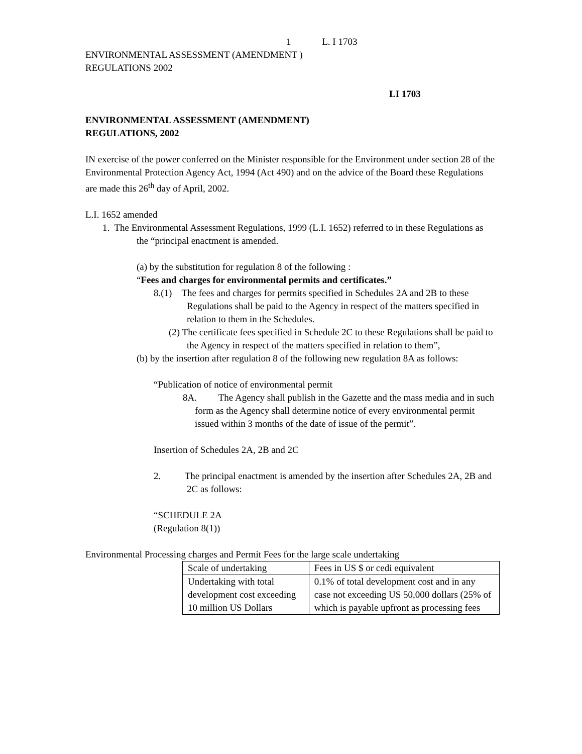1 L. I 1703
ENVIRONMENTAL ASSESSMENT (AMENDMENT )
REGULATIONS 2002
LI 1703
ENVIRONMENTAL ASSESSMENT (AMENDMENT)
REGULATIONS, 2002
IN exercise of the power conferred on the Minister responsible for the Environment under section 28 of the Environmental Protection Agency Act, 1994 (Act 490) and on the advice of the Board these Regulations are made this 26<sup>th</sup> day of April, 2002.
L.I. 1652 amended
1. The Environmental Assessment Regulations, 1999 (L.I. 1652) referred to in these Regulations as the “principal enactment is amended.
(a) by the substitution for regulation 8 of the following :
“Fees and charges for environmental permits and certificates.”
8.(1) The fees and charges for permits specified in Schedules 2A and 2B to these Regulations shall be paid to the Agency in respect of the matters specified in relation to them in the Schedules.
(2) The certificate fees specified in Schedule 2C to these Regulations shall be paid to the Agency in respect of the matters specified in relation to them”,
(b) by the insertion after regulation 8 of the following new regulation 8A as follows:
“Publication of notice of environmental permit
8A. The Agency shall publish in the Gazette and the mass media and in such form as the Agency shall determine notice of every environmental permit issued within 3 months of the date of issue of the permit”.
Insertion of Schedules 2A, 2B and 2C
2. The principal enactment is amended by the insertion after Schedules 2A, 2B and 2C as follows:
“SCHEDULE 2A
(Regulation 8(1))
Environmental Processing charges and Permit Fees for the large scale undertaking
| Scale of undertaking | Fees in US $ or cedi equivalent |
| Undertaking with total development cost exceeding 10 million US Dollars | 0.1% of total development cost and in any case not exceeding US 50,000 dollars (25% of which is payable upfront as processing fees |